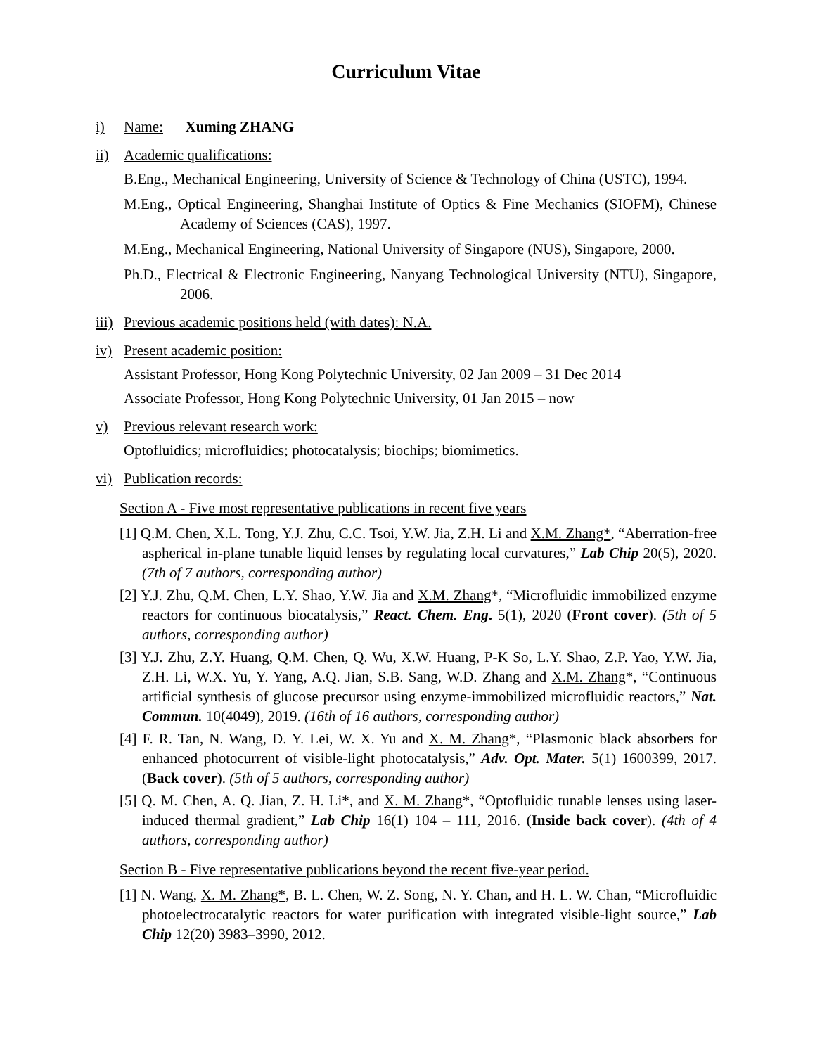Curriculum Vitae
i) Name: Xuming ZHANG
ii) Academic qualifications:
B.Eng., Mechanical Engineering, University of Science & Technology of China (USTC), 1994.
M.Eng., Optical Engineering, Shanghai Institute of Optics & Fine Mechanics (SIOFM), Chinese Academy of Sciences (CAS), 1997.
M.Eng., Mechanical Engineering, National University of Singapore (NUS), Singapore, 2000.
Ph.D., Electrical & Electronic Engineering, Nanyang Technological University (NTU), Singapore, 2006.
iii) Previous academic positions held (with dates): N.A.
iv) Present academic position:
Assistant Professor, Hong Kong Polytechnic University, 02 Jan 2009 – 31 Dec 2014
Associate Professor, Hong Kong Polytechnic University, 01 Jan 2015 – now
v) Previous relevant research work:
Optofluidics; microfluidics; photocatalysis; biochips; biomimetics.
vi) Publication records:
Section A - Five most representative publications in recent five years
[1] Q.M. Chen, X.L. Tong, Y.J. Zhu, C.C. Tsoi, Y.W. Jia, Z.H. Li and X.M. Zhang*, “Aberration-free aspherical in-plane tunable liquid lenses by regulating local curvatures,” Lab Chip 20(5), 2020. (7th of 7 authors, corresponding author)
[2] Y.J. Zhu, Q.M. Chen, L.Y. Shao, Y.W. Jia and X.M. Zhang*, “Microfluidic immobilized enzyme reactors for continuous biocatalysis,” React. Chem. Eng. 5(1), 2020 (Front cover). (5th of 5 authors, corresponding author)
[3] Y.J. Zhu, Z.Y. Huang, Q.M. Chen, Q. Wu, X.W. Huang, P-K So, L.Y. Shao, Z.P. Yao, Y.W. Jia, Z.H. Li, W.X. Yu, Y. Yang, A.Q. Jian, S.B. Sang, W.D. Zhang and X.M. Zhang*, “Continuous artificial synthesis of glucose precursor using enzyme-immobilized microfluidic reactors,” Nat. Commun. 10(4049), 2019. (16th of 16 authors, corresponding author)
[4] F. R. Tan, N. Wang, D. Y. Lei, W. X. Yu and X. M. Zhang*, “Plasmonic black absorbers for enhanced photocurrent of visible-light photocatalysis,” Adv. Opt. Mater. 5(1) 1600399, 2017. (Back cover). (5th of 5 authors, corresponding author)
[5] Q. M. Chen, A. Q. Jian, Z. H. Li*, and X. M. Zhang*, “Optofluidic tunable lenses using laser-induced thermal gradient,” Lab Chip 16(1) 104 – 111, 2016. (Inside back cover). (4th of 4 authors, corresponding author)
Section B - Five representative publications beyond the recent five-year period.
[1] N. Wang, X. M. Zhang*, B. L. Chen, W. Z. Song, N. Y. Chan, and H. L. W. Chan, “Microfluidic photoelectrocatalytic reactors for water purification with integrated visible-light source,” Lab Chip 12(20) 3983–3990, 2012.